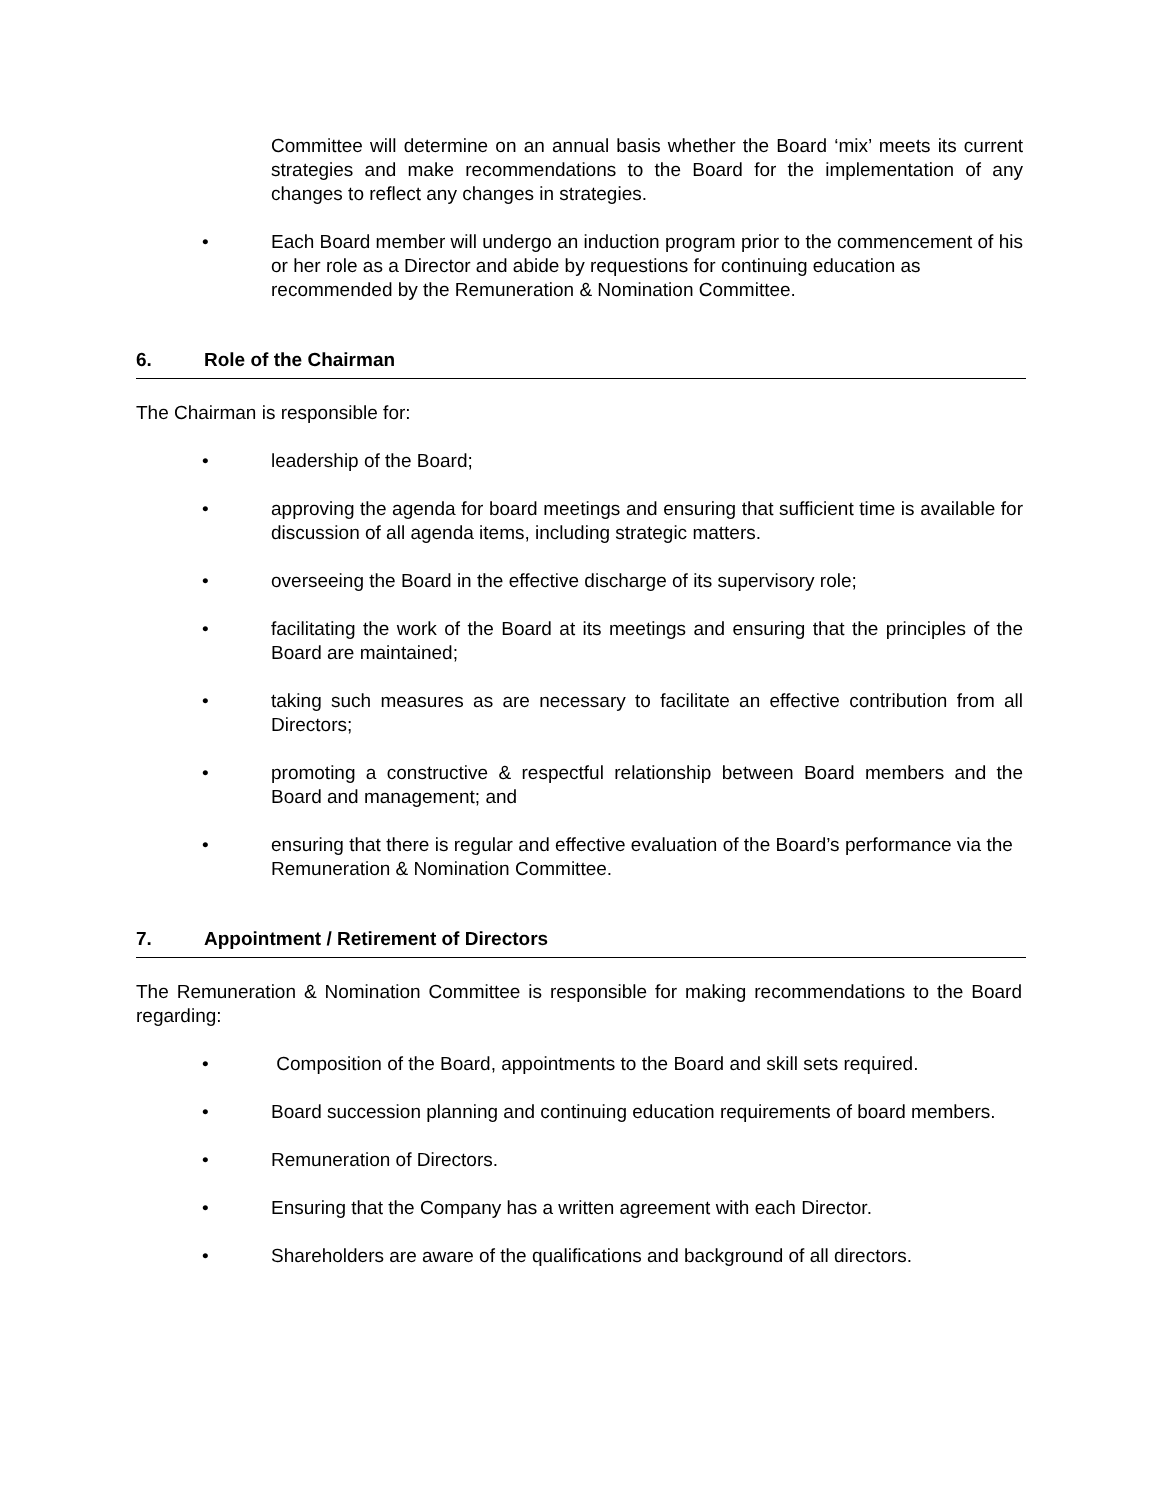Committee will determine on an annual basis whether the Board ‘mix’ meets its current strategies and make recommendations to the Board for the implementation of any changes to reflect any changes in strategies.
• Each Board member will undergo an induction program prior to the commencement of his or her role as a Director and abide by requestions for continuing education as recommended by the Remuneration & Nomination Committee.
6. Role of the Chairman
The Chairman is responsible for:
• leadership of the Board;
• approving the agenda for board meetings and ensuring that sufficient time is available for discussion of all agenda items, including strategic matters.
• overseeing the Board in the effective discharge of its supervisory role;
• facilitating the work of the Board at its meetings and ensuring that the principles of the Board are maintained;
• taking such measures as are necessary to facilitate an effective contribution from all Directors;
• promoting a constructive & respectful relationship between Board members and the Board and management; and
• ensuring that there is regular and effective evaluation of the Board’s performance via the Remuneration & Nomination Committee.
7. Appointment / Retirement of Directors
The Remuneration & Nomination Committee is responsible for making recommendations to the Board regarding:
• Composition of the Board, appointments to the Board and skill sets required.
• Board succession planning and continuing education requirements of board members.
• Remuneration of Directors.
• Ensuring that the Company has a written agreement with each Director.
• Shareholders are aware of the qualifications and background of all directors.